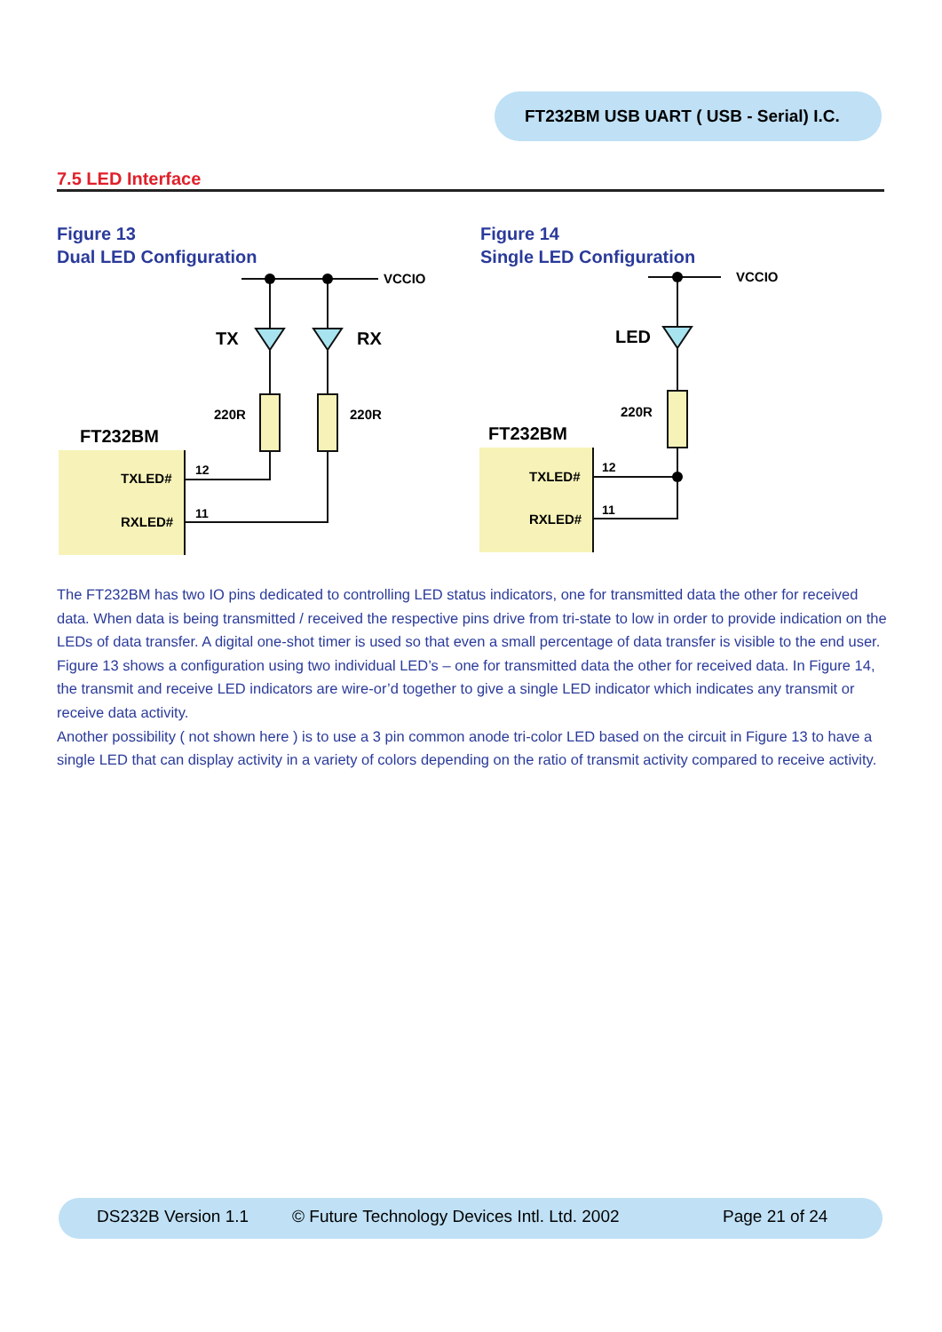FT232BM USB UART ( USB - Serial) I.C.
7.5 LED Interface
Figure 13
Dual LED Configuration
Figure 14
Single LED Configuration
FT232BM
TXLED#
RXLED#
12
11
VCCIO
TX
RX
220R
220R
FT232BM
TXLED#
RXLED#
12
11
VCCIO
LED
220R
The FT232BM has two IO pins dedicated to controlling LED status indicators, one for transmitted data the other for received data. When data is being transmitted / received the respective pins drive from tri-state to low in order to provide indication on the LEDs of data transfer. A digital one-shot timer is used so that even a small percentage of data transfer is visible to the end user. Figure 13 shows a configuration using two individual LED’s – one for transmitted data the other for received data. In Figure 14, the transmit and receive LED indicators are wire-or’d together to give a single LED indicator which indicates any transmit or receive data activity.
Another possibility ( not shown here ) is to use a 3 pin common anode tri-color LED based on the circuit in Figure 13 to have a single LED that can display activity in a variety of colors depending on the ratio of transmit activity compared to receive activity.
DS232B Version 1.1 © Future Technology Devices Intl. Ltd. 2002 Page 21 of 24